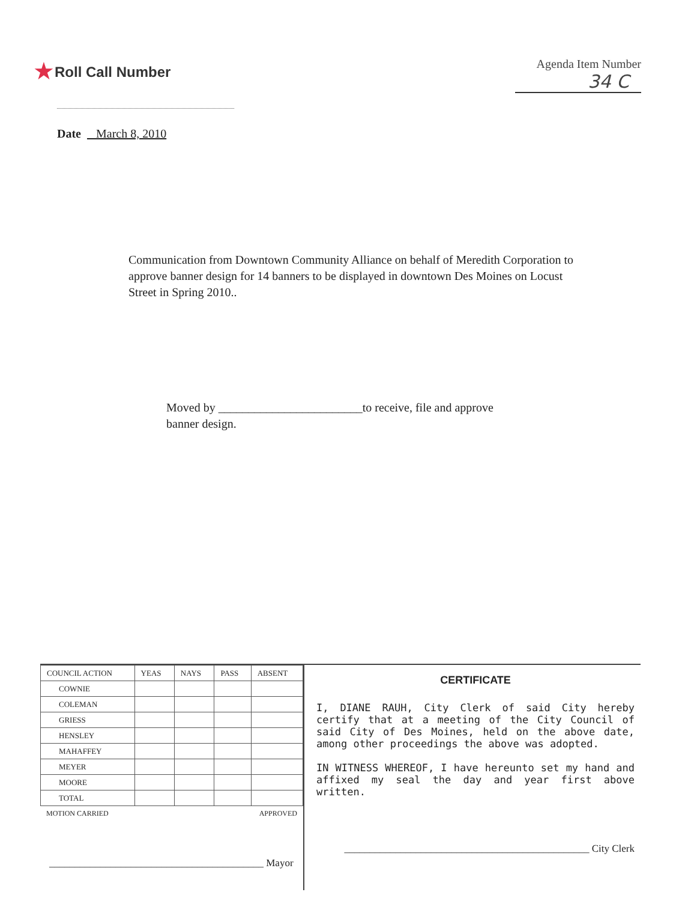★Roll Call Number
Agenda Item Number
34 C
Date March 8, 2010
Communication from Downtown Community Alliance on behalf of Meredith Corporation to approve banner design for 14 banners to be displayed in downtown Des Moines on Locust Street in Spring 2010..
Moved by ________________________to receive, file and approve
banner design.
| COUNCIL ACTION | YEAS | NAYS | PASS | ABSENT |
| --- | --- | --- | --- | --- |
| COWNIE | | | | |
| COLEMAN | | | | |
| GRIESS | | | | |
| HENSLEY | | | | |
| MAHAFFEY | | | | |
| MEYER | | | | |
| MOORE | | | | |
| TOTAL | | | | |
MOTION CARRIED APPROVED
__________________________________________ Mayor
CERTIFICATE
I, DIANE RAUH, City Clerk of said City hereby certify that at a meeting of the City Council of said City of Des Moines, held on the above date, among other proceedings the above was adopted.
IN WITNESS WHEREOF, I have hereunto set my hand and affixed my seal the day and year first above written.
________________________________________________ City Clerk